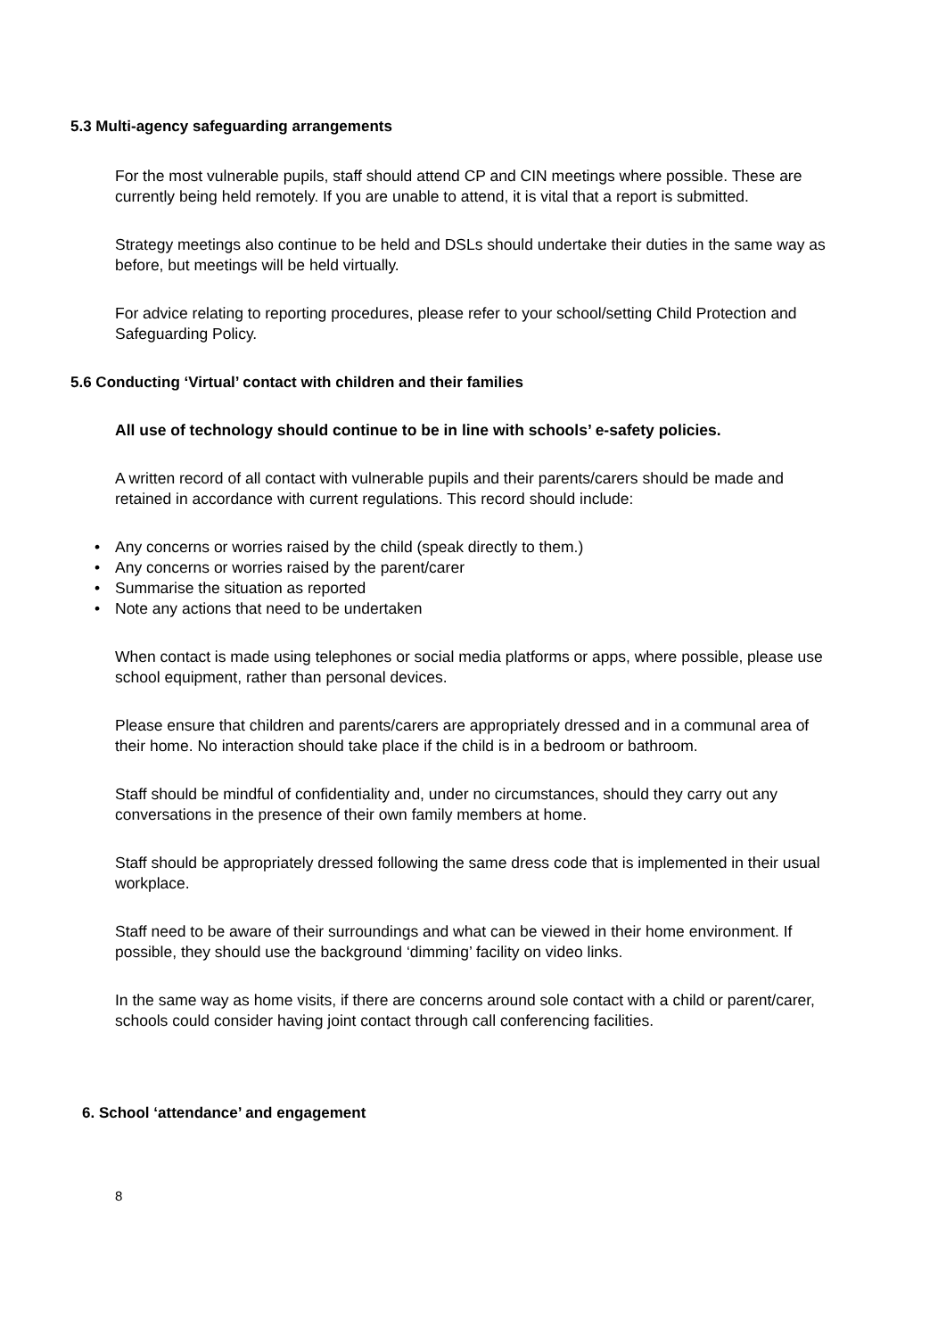5.3 Multi-agency safeguarding arrangements
For the most vulnerable pupils, staff should attend CP and CIN meetings where possible. These are currently being held remotely. If you are unable to attend, it is vital that a report is submitted.
Strategy meetings also continue to be held and DSLs should undertake their duties in the same way as before, but meetings will be held virtually.
For advice relating to reporting procedures, please refer to your school/setting Child Protection and Safeguarding Policy.
5.6 Conducting ‘Virtual’ contact with children and their families
All use of technology should continue to be in line with schools’ e-safety policies.
A written record of all contact with vulnerable pupils and their parents/carers should be made and retained in accordance with current regulations. This record should include:
• Any concerns or worries raised by the child (speak directly to them.)
• Any concerns or worries raised by the parent/carer
• Summarise the situation as reported
• Note any actions that need to be undertaken
When contact is made using telephones or social media platforms or apps, where possible, please use school equipment, rather than personal devices.
Please ensure that children and parents/carers are appropriately dressed and in a communal area of their home. No interaction should take place if the child is in a bedroom or bathroom.
Staff should be mindful of confidentiality and, under no circumstances, should they carry out any conversations in the presence of their own family members at home.
Staff should be appropriately dressed following the same dress code that is implemented in their usual workplace.
Staff need to be aware of their surroundings and what can be viewed in their home environment. If possible, they should use the background ‘dimming’ facility on video links.
In the same way as home visits, if there are concerns around sole contact with a child or parent/carer, schools could consider having joint contact through call conferencing facilities.
6. School ‘attendance’ and engagement
8